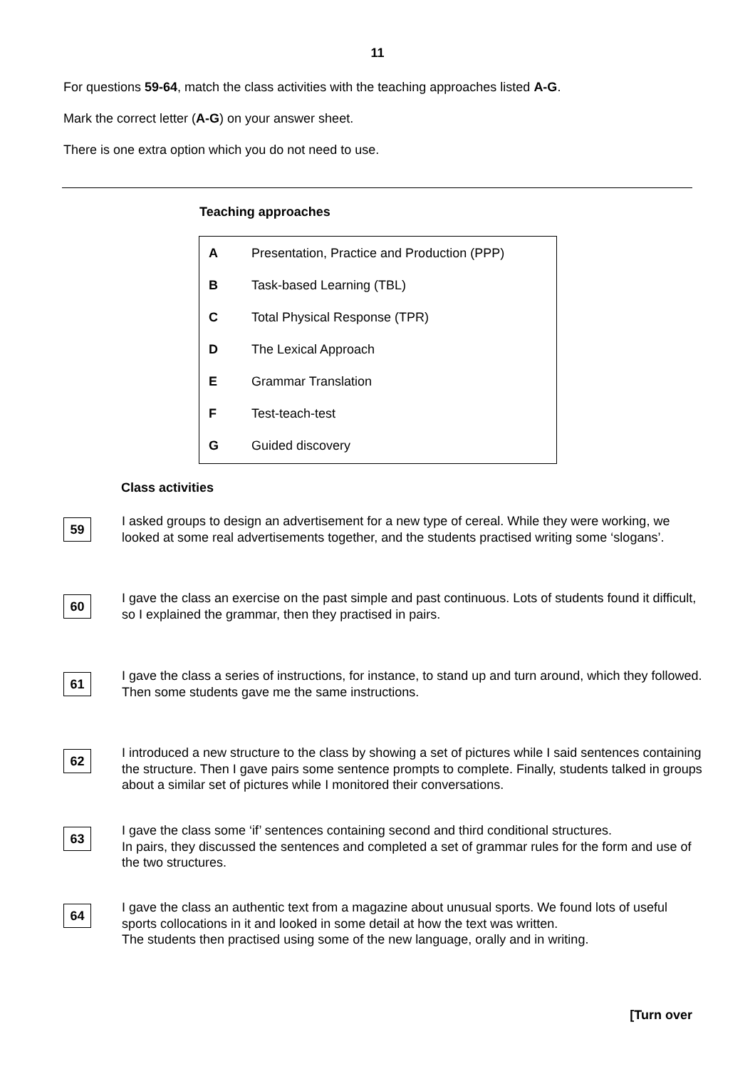11
For questions 59-64, match the class activities with the teaching approaches listed A-G.
Mark the correct letter (A-G) on your answer sheet.
There is one extra option which you do not need to use.
Teaching approaches
| A | Presentation, Practice and Production (PPP) |
| B | Task-based Learning (TBL) |
| C | Total Physical Response (TPR) |
| D | The Lexical Approach |
| E | Grammar Translation |
| F | Test-teach-test |
| G | Guided discovery |
Class activities
59
I asked groups to design an advertisement for a new type of cereal. While they were working, we looked at some real advertisements together, and the students practised writing some ‘slogans’.
60
I gave the class an exercise on the past simple and past continuous. Lots of students found it difficult, so I explained the grammar, then they practised in pairs.
61
I gave the class a series of instructions, for instance, to stand up and turn around, which they followed. Then some students gave me the same instructions.
62
I introduced a new structure to the class by showing a set of pictures while I said sentences containing the structure. Then I gave pairs some sentence prompts to complete. Finally, students talked in groups about a similar set of pictures while I monitored their conversations.
63
I gave the class some ‘if’ sentences containing second and third conditional structures.
In pairs, they discussed the sentences and completed a set of grammar rules for the form and use of the two structures.
64
I gave the class an authentic text from a magazine about unusual sports. We found lots of useful sports collocations in it and looked in some detail at how the text was written.
The students then practised using some of the new language, orally and in writing.
[Turn over